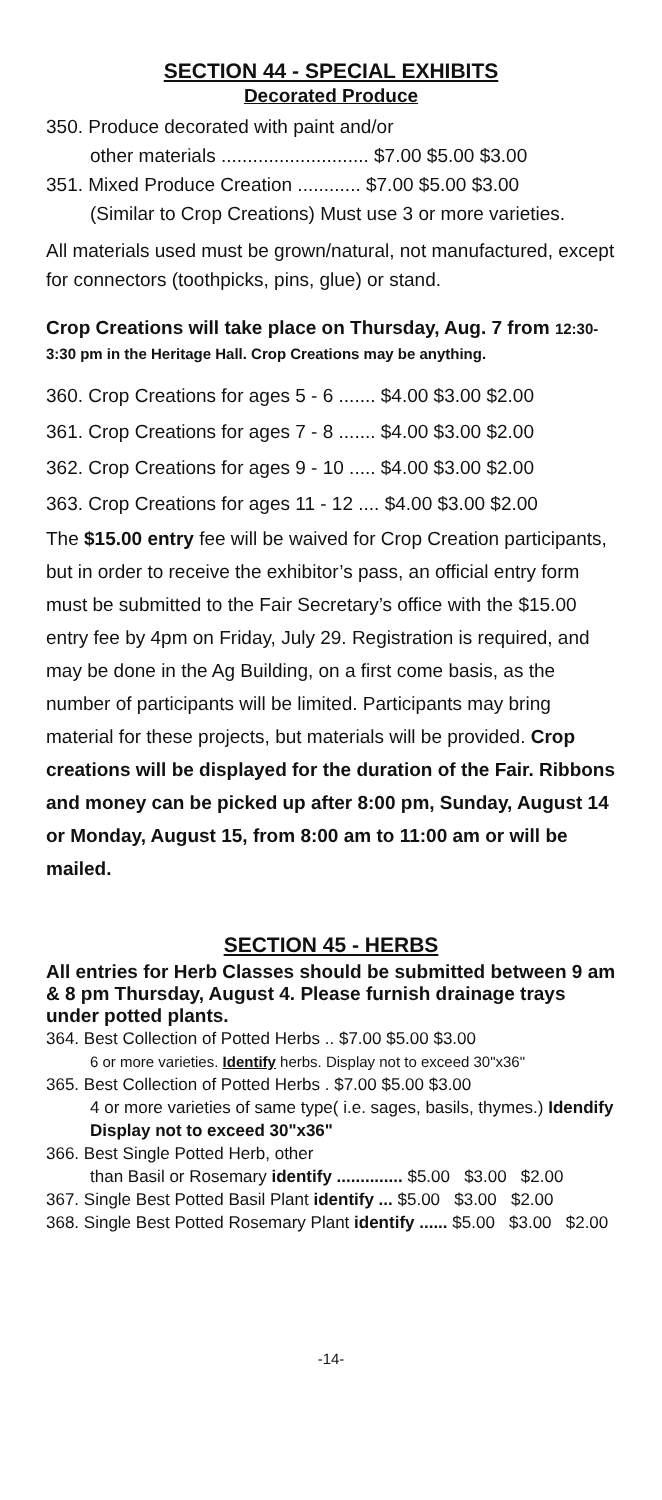SECTION 44 - SPECIAL EXHIBITS
Decorated Produce
350. Produce decorated with paint and/or
other materials ............................ $7.00 $5.00 $3.00
351. Mixed Produce Creation ............ $7.00 $5.00 $3.00
(Similar to Crop Creations) Must use 3 or more varieties.
All materials used must be grown/natural, not manufactured, except for connectors (toothpicks, pins, glue) or stand.
Crop Creations will take place on Thursday, Aug. 7 from 12:30-3:30 pm in the Heritage Hall. Crop Creations may be anything.
360. Crop Creations for ages 5 - 6 ....... $4.00 $3.00 $2.00
361. Crop Creations for ages 7 - 8 ....... $4.00 $3.00 $2.00
362. Crop Creations for ages 9 - 10 ..... $4.00 $3.00 $2.00
363. Crop Creations for ages 11 - 12 .... $4.00 $3.00 $2.00
The $15.00 entry fee will be waived for Crop Creation participants, but in order to receive the exhibitor’s pass, an official entry form must be submitted to the Fair Secretary’s office with the $15.00 entry fee by 4pm on Friday, July 29. Registration is required, and may be done in the Ag Building, on a first come basis, as the number of participants will be limited. Participants may bring material for these projects, but materials will be provided. Crop creations will be displayed for the duration of the Fair. Ribbons and money can be picked up after 8:00 pm, Sunday, August 14 or Monday, August 15, from 8:00 am to 11:00 am or will be mailed.
SECTION 45 - HERBS
All entries for Herb Classes should be submitted between 9 am & 8 pm Thursday, August 4. Please furnish drainage trays under potted plants.
364. Best Collection of Potted Herbs .. $7.00 $5.00 $3.00
6 or more varieties. Identify herbs. Display not to exceed 30"x36"
365. Best Collection of Potted Herbs . $7.00 $5.00 $3.00
4 or more varieties of same type( i.e. sages, basils, thymes.) Idendify Display not to exceed 30"x36"
366. Best Single Potted Herb, other
than Basil or Rosemary identify .............. $5.00 $3.00 $2.00
367. Single Best Potted Basil Plant identify ... $5.00 $3.00 $2.00
368. Single Best Potted Rosemary Plant identify ...... $5.00 $3.00 $2.00
-14-